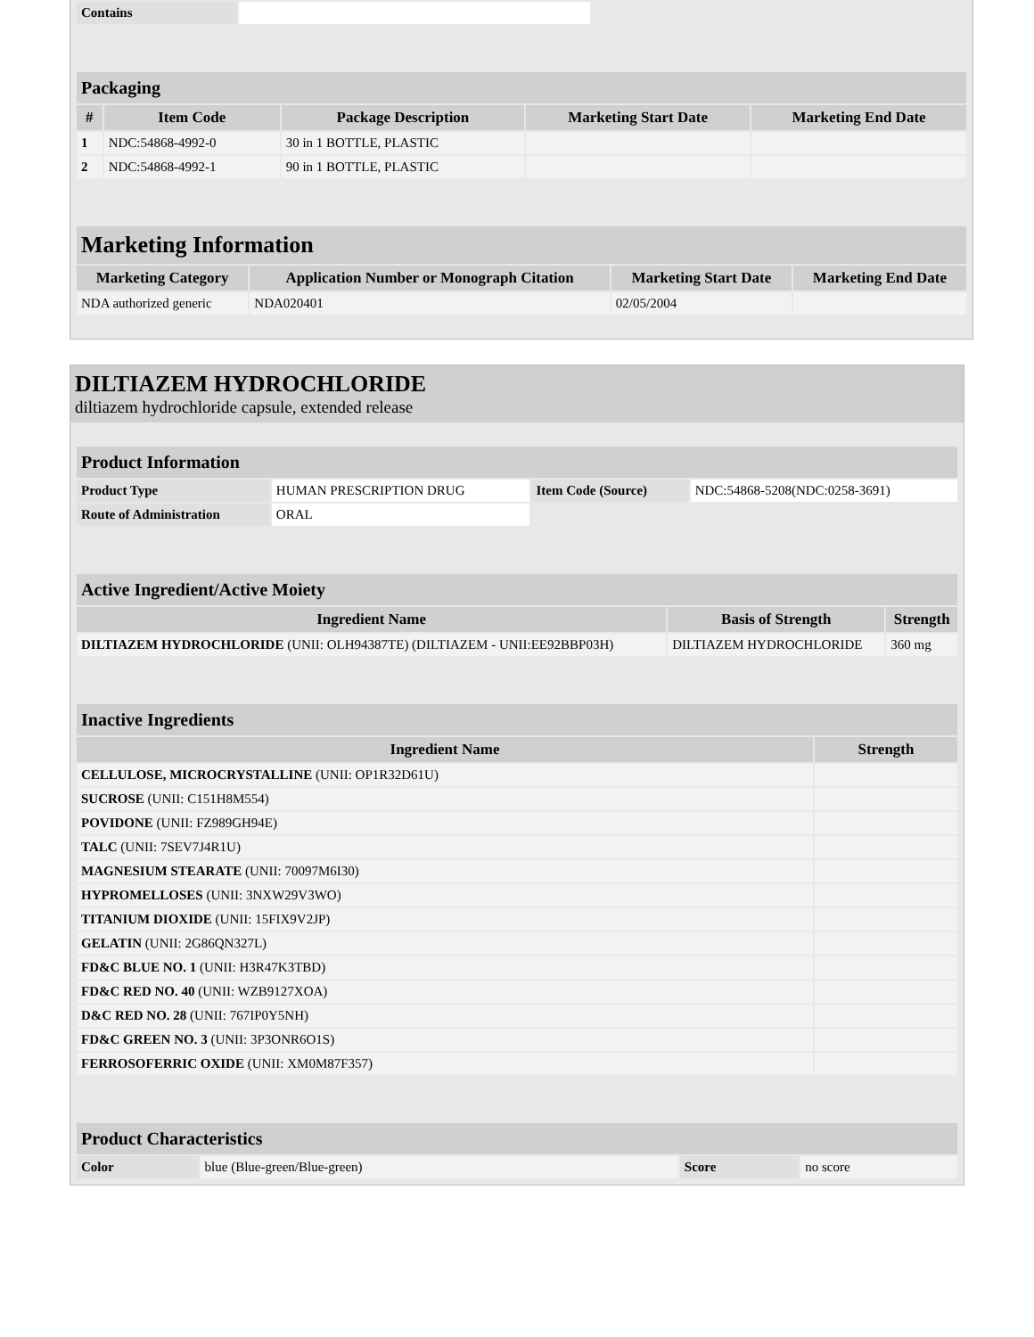| Contains | |
| Packaging | | | | |
| # | Item Code | Package Description | Marketing Start Date | Marketing End Date |
| 1 | NDC:54868-4992-0 | 30 in 1 BOTTLE, PLASTIC | | |
| 2 | NDC:54868-4992-1 | 90 in 1 BOTTLE, PLASTIC | | |
| Marketing Information | | | |
| Marketing Category | Application Number or Monograph Citation | Marketing Start Date | Marketing End Date |
| NDA authorized generic | NDA020401 | 02/05/2004 | |
DILTIAZEM HYDROCHLORIDE
diltiazem hydrochloride capsule, extended release
| Product Information | | | |
| Product Type | HUMAN PRESCRIPTION DRUG | Item Code (Source) | NDC:54868-5208(NDC:0258-3691) |
| Route of Administration | ORAL | | |
| Active Ingredient/Active Moiety | | |
| Ingredient Name | Basis of Strength | Strength |
| DILTIAZEM HYDROCHLORIDE (UNII: OLH94387TE) (DILTIAZEM - UNII:EE92BBP03H) | DILTIAZEM HYDROCHLORIDE | 360 mg |
| Inactive Ingredients | |
| Ingredient Name | Strength |
| CELLULOSE, MICROCRYSTALLINE (UNII: OP1R32D61U) | |
| SUCROSE (UNII: C151H8M554) | |
| POVIDONE (UNII: FZ989GH94E) | |
| TALC (UNII: 7SEV7J4R1U) | |
| MAGNESIUM STEARATE (UNII: 70097M6I30) | |
| HYPROMELLOSES (UNII: 3NXW29V3WO) | |
| TITANIUM DIOXIDE (UNII: 15FIX9V2JP) | |
| GELATIN (UNII: 2G86QN327L) | |
| FD&C BLUE NO. 1 (UNII: H3R47K3TBD) | |
| FD&C RED NO. 40 (UNII: WZB9127XOA) | |
| D&C RED NO. 28 (UNII: 767IP0Y5NH) | |
| FD&C GREEN NO. 3 (UNII: 3P3ONR6O1S) | |
| FERROSOFERRIC OXIDE (UNII: XM0M87F357) | |
| Product Characteristics | | | |
| Color | blue (Blue-green/Blue-green) | Score | no score |